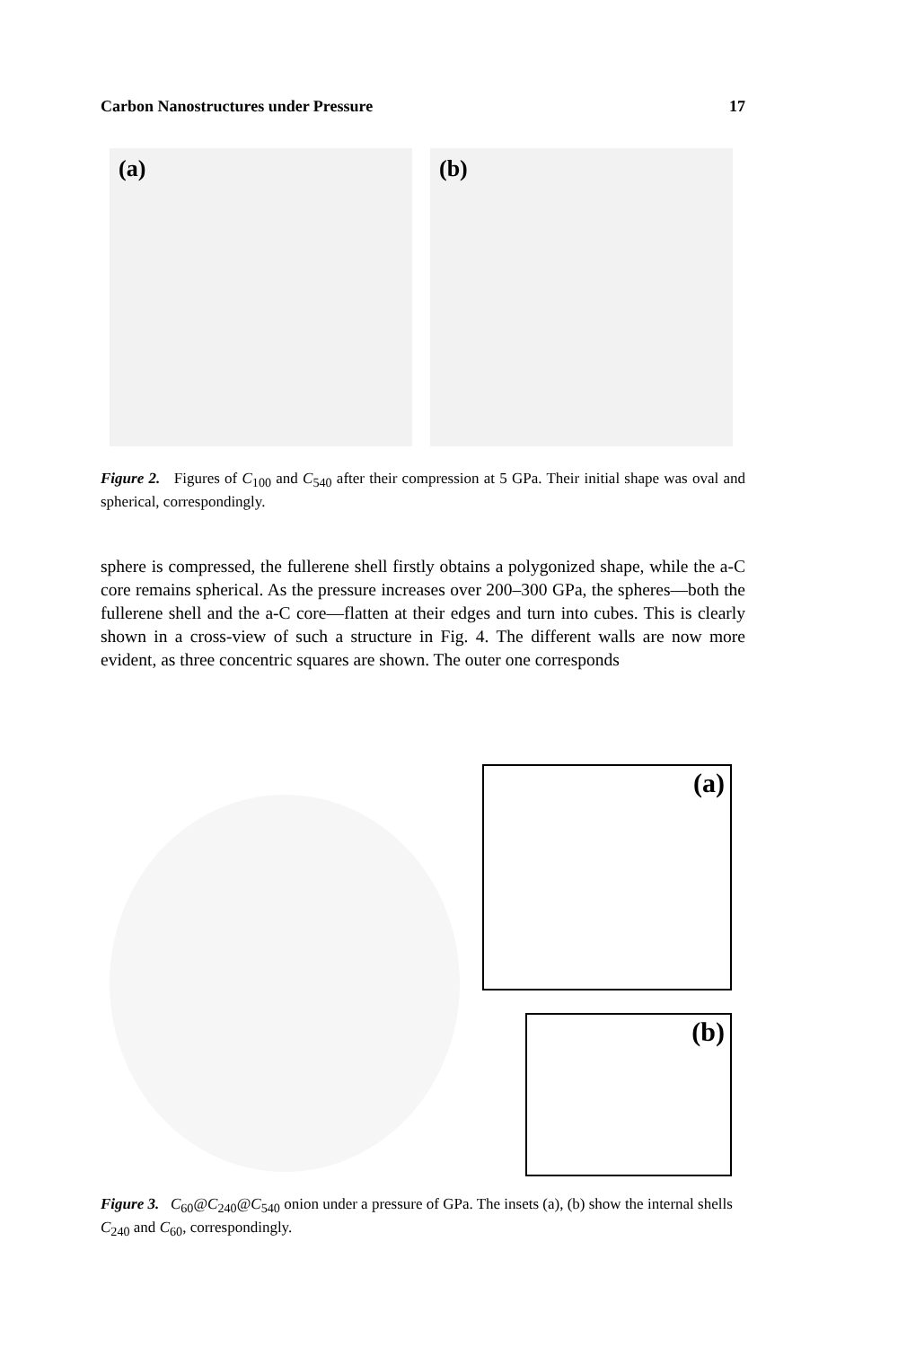Carbon Nanostructures under Pressure 17
(a)
(b)
Figure 2. Figures of C<sub>100</sub> and C<sub>540</sub> after their compression at 5 GPa. Their initial shape was oval and spherical, correspondingly.
sphere is compressed, the fullerene shell firstly obtains a polygonized shape, while the a-C core remains spherical. As the pressure increases over 200–300 GPa, the spheres—both the fullerene shell and the a-C core—flatten at their edges and turn into cubes. This is clearly shown in a cross-view of such a structure in Fig. 4. The different walls are now more evident, as three concentric squares are shown. The outer one corresponds
(a)
(b)
Figure 3. C<sub>60</sub>@C<sub>240</sub>@C<sub>540</sub> onion under a pressure of GPa. The insets (a), (b) show the internal shells C<sub>240</sub> and C<sub>60</sub>, correspondingly.